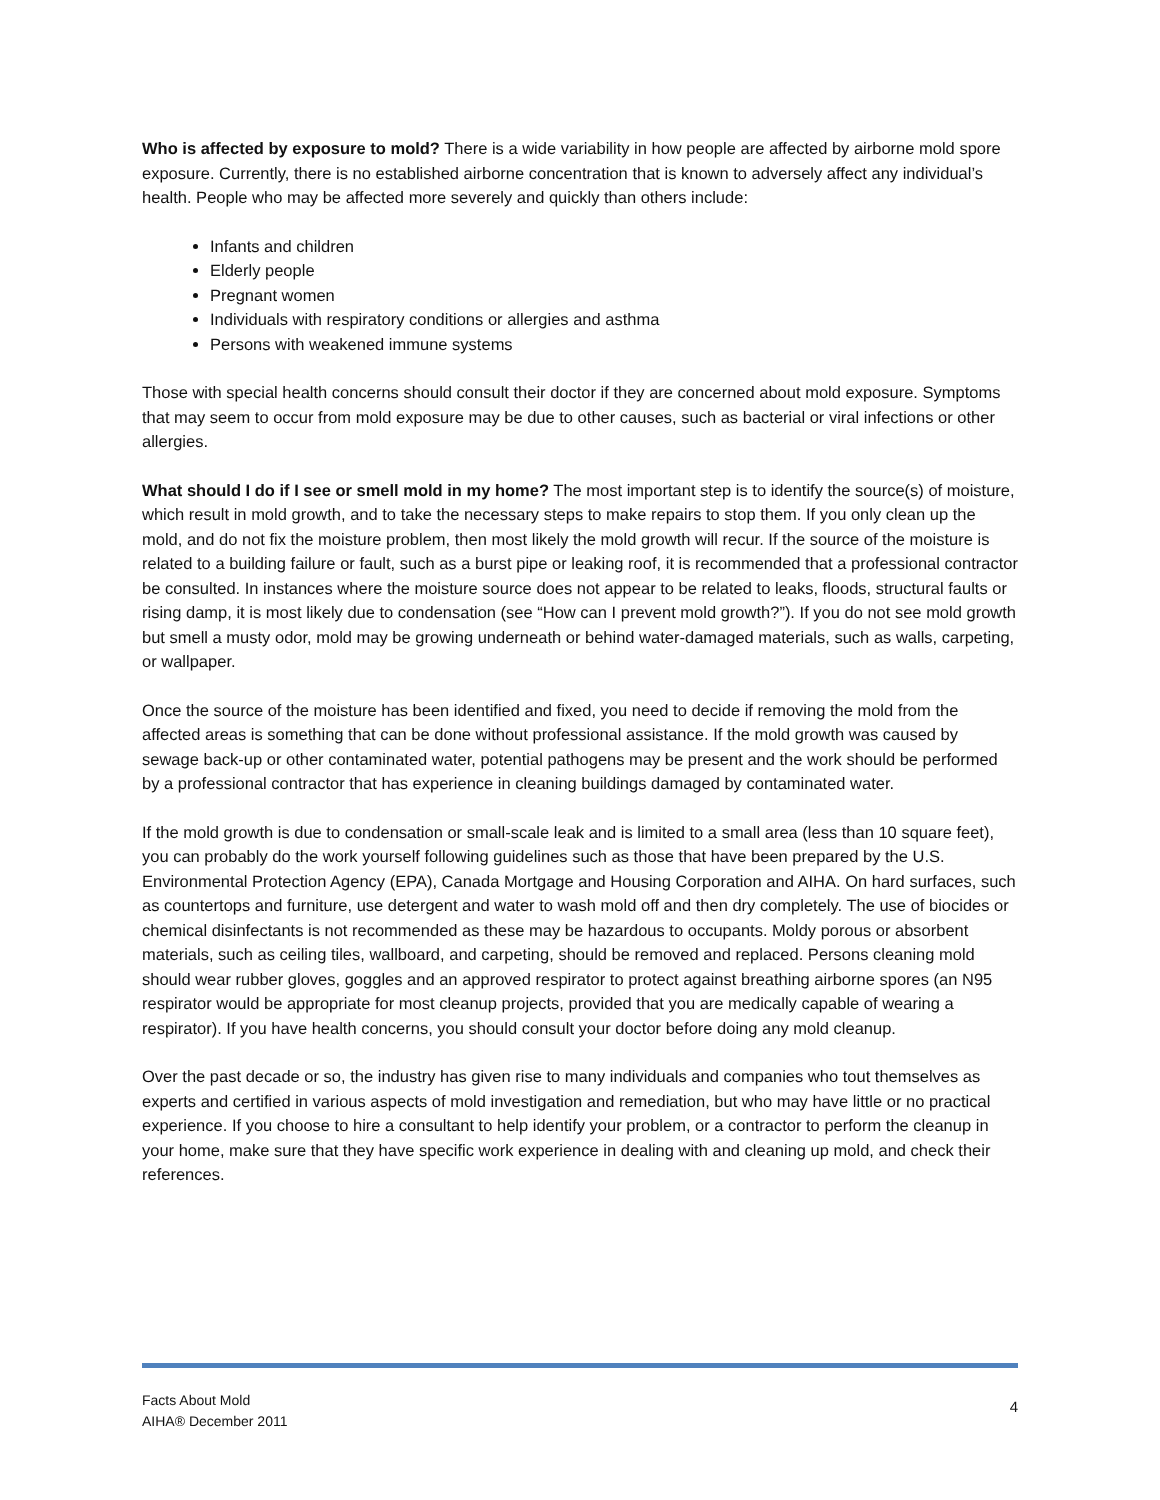Who is affected by exposure to mold? There is a wide variability in how people are affected by airborne mold spore exposure. Currently, there is no established airborne concentration that is known to adversely affect any individual’s health. People who may be affected more severely and quickly than others include:
Infants and children
Elderly people
Pregnant women
Individuals with respiratory conditions or allergies and asthma
Persons with weakened immune systems
Those with special health concerns should consult their doctor if they are concerned about mold exposure. Symptoms that may seem to occur from mold exposure may be due to other causes, such as bacterial or viral infections or other allergies.
What should I do if I see or smell mold in my home? The most important step is to identify the source(s) of moisture, which result in mold growth, and to take the necessary steps to make repairs to stop them. If you only clean up the mold, and do not fix the moisture problem, then most likely the mold growth will recur. If the source of the moisture is related to a building failure or fault, such as a burst pipe or leaking roof, it is recommended that a professional contractor be consulted. In instances where the moisture source does not appear to be related to leaks, floods, structural faults or rising damp, it is most likely due to condensation (see “How can I prevent mold growth?”). If you do not see mold growth but smell a musty odor, mold may be growing underneath or behind water-damaged materials, such as walls, carpeting, or wallpaper.
Once the source of the moisture has been identified and fixed, you need to decide if removing the mold from the affected areas is something that can be done without professional assistance. If the mold growth was caused by sewage back-up or other contaminated water, potential pathogens may be present and the work should be performed by a professional contractor that has experience in cleaning buildings damaged by contaminated water.
If the mold growth is due to condensation or small-scale leak and is limited to a small area (less than 10 square feet), you can probably do the work yourself following guidelines such as those that have been prepared by the U.S. Environmental Protection Agency (EPA), Canada Mortgage and Housing Corporation and AIHA. On hard surfaces, such as countertops and furniture, use detergent and water to wash mold off and then dry completely. The use of biocides or chemical disinfectants is not recommended as these may be hazardous to occupants. Moldy porous or absorbent materials, such as ceiling tiles, wallboard, and carpeting, should be removed and replaced. Persons cleaning mold should wear rubber gloves, goggles and an approved respirator to protect against breathing airborne spores (an N95 respirator would be appropriate for most cleanup projects, provided that you are medically capable of wearing a respirator). If you have health concerns, you should consult your doctor before doing any mold cleanup.
Over the past decade or so, the industry has given rise to many individuals and companies who tout themselves as experts and certified in various aspects of mold investigation and remediation, but who may have little or no practical experience. If you choose to hire a consultant to help identify your problem, or a contractor to perform the cleanup in your home, make sure that they have specific work experience in dealing with and cleaning up mold, and check their references.
Facts About Mold
AIHA® December 2011
4